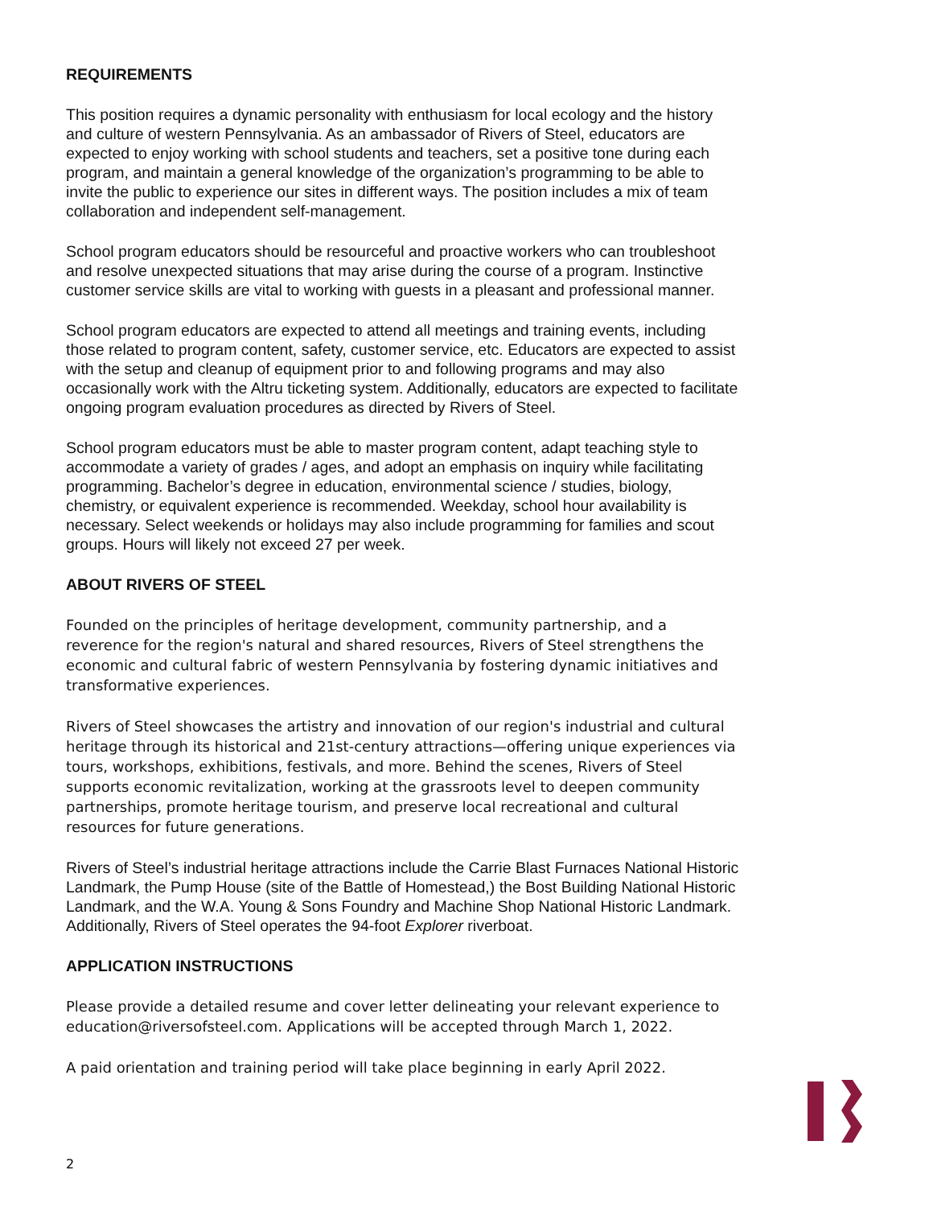REQUIREMENTS
This position requires a dynamic personality with enthusiasm for local ecology and the history and culture of western Pennsylvania. As an ambassador of Rivers of Steel, educators are expected to enjoy working with school students and teachers, set a positive tone during each program, and maintain a general knowledge of the organization’s programming to be able to invite the public to experience our sites in different ways. The position includes a mix of team collaboration and independent self-management.
School program educators should be resourceful and proactive workers who can troubleshoot and resolve unexpected situations that may arise during the course of a program. Instinctive customer service skills are vital to working with guests in a pleasant and professional manner.
School program educators are expected to attend all meetings and training events, including those related to program content, safety, customer service, etc. Educators are expected to assist with the setup and cleanup of equipment prior to and following programs and may also occasionally work with the Altru ticketing system. Additionally, educators are expected to facilitate ongoing program evaluation procedures as directed by Rivers of Steel.
School program educators must be able to master program content, adapt teaching style to accommodate a variety of grades / ages, and adopt an emphasis on inquiry while facilitating programming. Bachelor’s degree in education, environmental science / studies, biology, chemistry, or equivalent experience is recommended. Weekday, school hour availability is necessary. Select weekends or holidays may also include programming for families and scout groups. Hours will likely not exceed 27 per week.
ABOUT RIVERS OF STEEL
Founded on the principles of heritage development, community partnership, and a reverence for the region's natural and shared resources, Rivers of Steel strengthens the economic and cultural fabric of western Pennsylvania by fostering dynamic initiatives and transformative experiences.
Rivers of Steel showcases the artistry and innovation of our region's industrial and cultural heritage through its historical and 21st-century attractions—offering unique experiences via tours, workshops, exhibitions, festivals, and more. Behind the scenes, Rivers of Steel supports economic revitalization, working at the grassroots level to deepen community partnerships, promote heritage tourism, and preserve local recreational and cultural resources for future generations.
Rivers of Steel’s industrial heritage attractions include the Carrie Blast Furnaces National Historic Landmark, the Pump House (site of the Battle of Homestead,) the Bost Building National Historic Landmark, and the W.A. Young & Sons Foundry and Machine Shop National Historic Landmark. Additionally, Rivers of Steel operates the 94-foot Explorer riverboat.
APPLICATION INSTRUCTIONS
Please provide a detailed resume and cover letter delineating your relevant experience to education@riversofsteel.com. Applications will be accepted through March 1, 2022.
A paid orientation and training period will take place beginning in early April 2022.
2